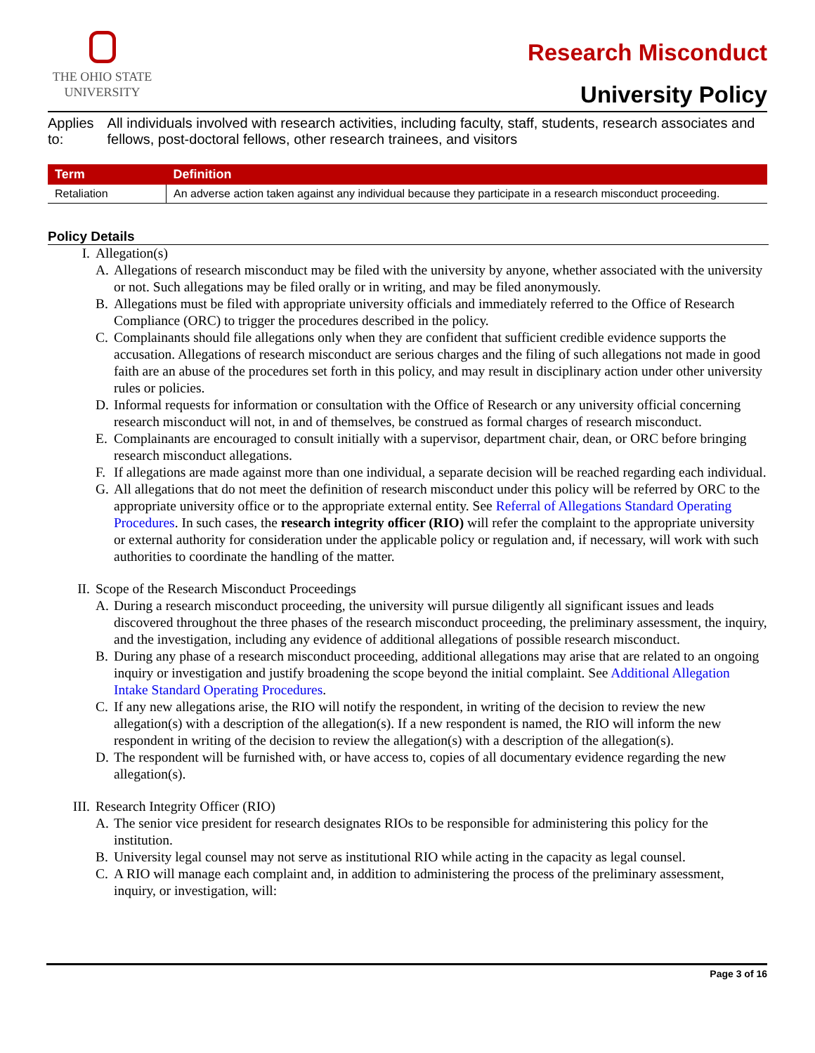THE OHIO STATE
UNIVERSITY
Research Misconduct
University Policy
Applies to: All individuals involved with research activities, including faculty, staff, students, research associates and fellows, post-doctoral fellows, other research trainees, and visitors
| Term | Definition |
| --- | --- |
| Retaliation | An adverse action taken against any individual because they participate in a research misconduct proceeding. |
Policy Details
I. Allegation(s)
A. Allegations of research misconduct may be filed with the university by anyone, whether associated with the university or not. Such allegations may be filed orally or in writing, and may be filed anonymously.
B. Allegations must be filed with appropriate university officials and immediately referred to the Office of Research Compliance (ORC) to trigger the procedures described in the policy.
C. Complainants should file allegations only when they are confident that sufficient credible evidence supports the accusation. Allegations of research misconduct are serious charges and the filing of such allegations not made in good faith are an abuse of the procedures set forth in this policy, and may result in disciplinary action under other university rules or policies.
D. Informal requests for information or consultation with the Office of Research or any university official concerning research misconduct will not, in and of themselves, be construed as formal charges of research misconduct.
E. Complainants are encouraged to consult initially with a supervisor, department chair, dean, or ORC before bringing research misconduct allegations.
F. If allegations are made against more than one individual, a separate decision will be reached regarding each individual.
G. All allegations that do not meet the definition of research misconduct under this policy will be referred by ORC to the appropriate university office or to the appropriate external entity. See Referral of Allegations Standard Operating Procedures. In such cases, the research integrity officer (RIO) will refer the complaint to the appropriate university or external authority for consideration under the applicable policy or regulation and, if necessary, will work with such authorities to coordinate the handling of the matter.
II. Scope of the Research Misconduct Proceedings
A. During a research misconduct proceeding, the university will pursue diligently all significant issues and leads discovered throughout the three phases of the research misconduct proceeding, the preliminary assessment, the inquiry, and the investigation, including any evidence of additional allegations of possible research misconduct.
B. During any phase of a research misconduct proceeding, additional allegations may arise that are related to an ongoing inquiry or investigation and justify broadening the scope beyond the initial complaint. See Additional Allegation Intake Standard Operating Procedures.
C. If any new allegations arise, the RIO will notify the respondent, in writing of the decision to review the new allegation(s) with a description of the allegation(s). If a new respondent is named, the RIO will inform the new respondent in writing of the decision to review the allegation(s) with a description of the allegation(s).
D. The respondent will be furnished with, or have access to, copies of all documentary evidence regarding the new allegation(s).
III. Research Integrity Officer (RIO)
A. The senior vice president for research designates RIOs to be responsible for administering this policy for the institution.
B. University legal counsel may not serve as institutional RIO while acting in the capacity as legal counsel.
C. A RIO will manage each complaint and, in addition to administering the process of the preliminary assessment, inquiry, or investigation, will:
Page 3 of 16